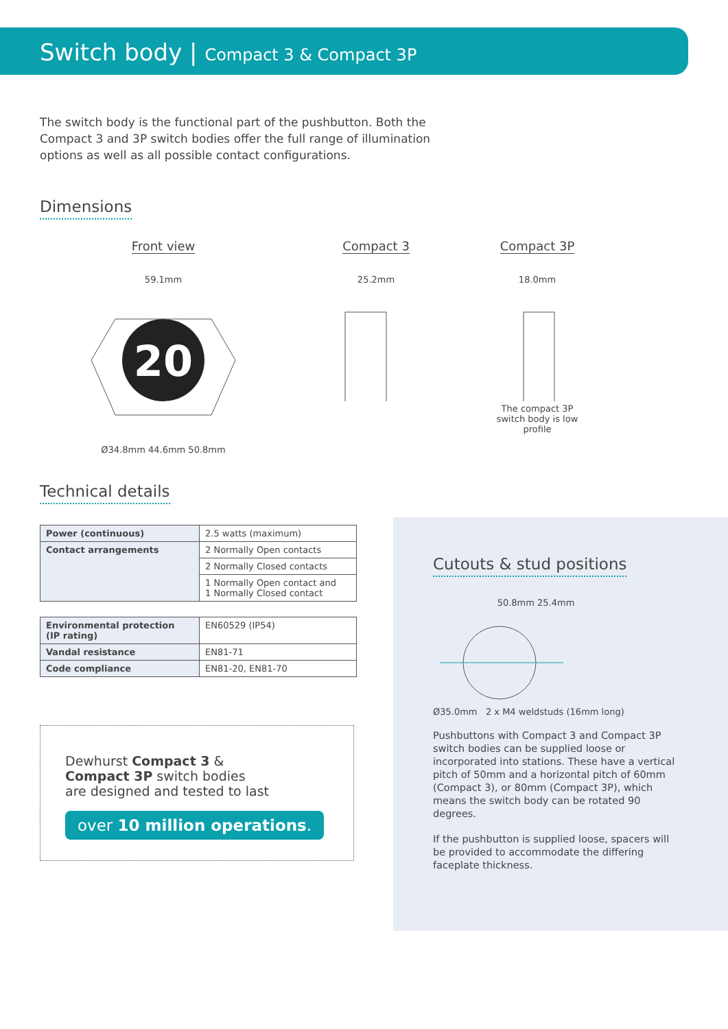Switch body | Compact 3 & Compact 3P
The switch body is the functional part of the pushbutton. Both the Compact 3 and 3P switch bodies offer the full range of illumination options as well as all possible contact configurations.
Dimensions
Front view
59.1mm
20
Ø34.8mm 44.6mm 50.8mm
Compact 3
25.2mm
Compact 3P
18.0mm
The compact 3P switch body is low profile
Technical details
| Power (continuous) | 2.5 watts (maximum) |
| Contact arrangements | 2 Normally Open contacts |
| | 2 Normally Closed contacts |
| | 1 Normally Open contact and 1 Normally Closed contact |
| Environmental protection (IP rating) | EN60529 (IP54) |
| Vandal resistance | EN81-71 |
| Code compliance | EN81-20, EN81-70 |
Dewhurst Compact 3 &
Compact 3P switch bodies
are designed and tested to last
over 10 million operations.
Cutouts & stud positions
50.8mm 25.4mm
Ø35.0mm 2 x M4 weldstuds (16mm long)
Pushbuttons with Compact 3 and Compact 3P switch bodies can be supplied loose or incorporated into stations. These have a vertical pitch of 50mm and a horizontal pitch of 60mm (Compact 3), or 80mm (Compact 3P), which means the switch body can be rotated 90 degrees.
If the pushbutton is supplied loose, spacers will be provided to accommodate the differing faceplate thickness.